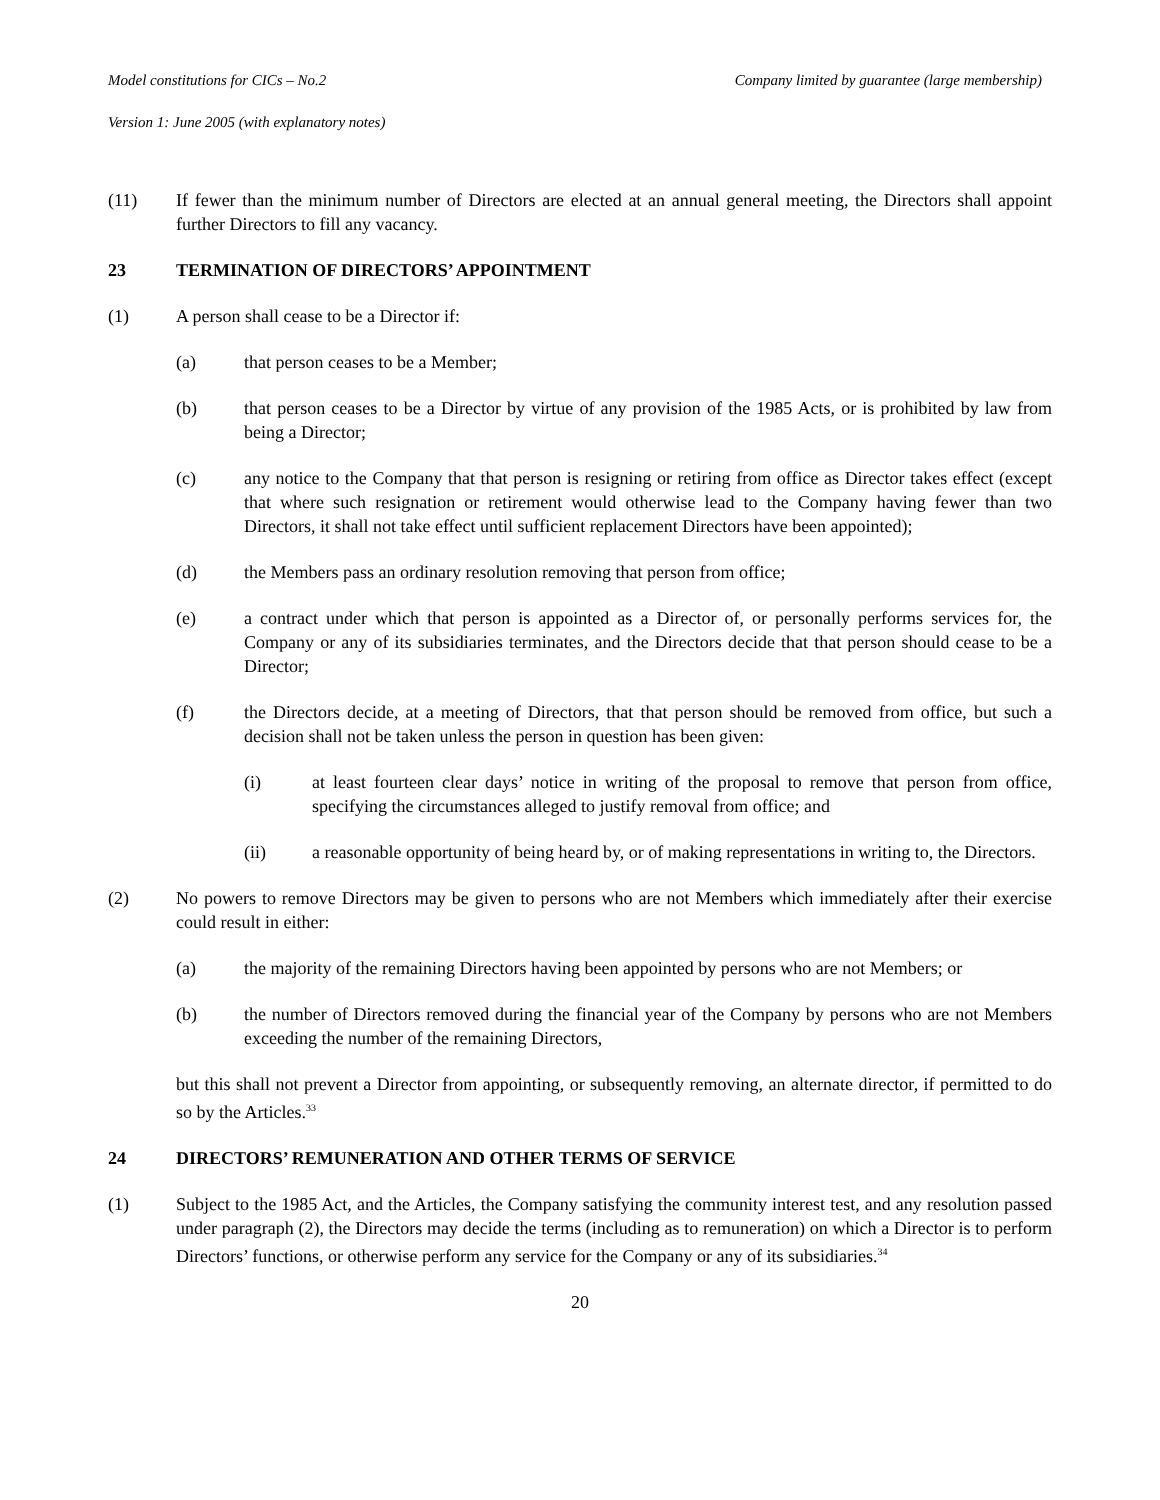Model constitutions for CICs – No.2 Company limited by guarantee (large membership)
Version 1: June 2005 (with explanatory notes)
(11) If fewer than the minimum number of Directors are elected at an annual general meeting, the Directors shall appoint further Directors to fill any vacancy.
23 TERMINATION OF DIRECTORS’ APPOINTMENT
(1) A person shall cease to be a Director if:
(a) that person ceases to be a Member;
(b) that person ceases to be a Director by virtue of any provision of the 1985 Acts, or is prohibited by law from being a Director;
(c) any notice to the Company that that person is resigning or retiring from office as Director takes effect (except that where such resignation or retirement would otherwise lead to the Company having fewer than two Directors, it shall not take effect until sufficient replacement Directors have been appointed);
(d) the Members pass an ordinary resolution removing that person from office;
(e) a contract under which that person is appointed as a Director of, or personally performs services for, the Company or any of its subsidiaries terminates, and the Directors decide that that person should cease to be a Director;
(f) the Directors decide, at a meeting of Directors, that that person should be removed from office, but such a decision shall not be taken unless the person in question has been given:
(i) at least fourteen clear days’ notice in writing of the proposal to remove that person from office, specifying the circumstances alleged to justify removal from office; and
(ii) a reasonable opportunity of being heard by, or of making representations in writing to, the Directors.
(2) No powers to remove Directors may be given to persons who are not Members which immediately after their exercise could result in either:
(a) the majority of the remaining Directors having been appointed by persons who are not Members; or
(b) the number of Directors removed during the financial year of the Company by persons who are not Members exceeding the number of the remaining Directors,
but this shall not prevent a Director from appointing, or subsequently removing, an alternate director, if permitted to do so by the Articles.<sup>33</sup>
24 DIRECTORS’ REMUNERATION AND OTHER TERMS OF SERVICE
(1) Subject to the 1985 Act, and the Articles, the Company satisfying the community interest test, and any resolution passed under paragraph (2), the Directors may decide the terms (including as to remuneration) on which a Director is to perform Directors’ functions, or otherwise perform any service for the Company or any of its subsidiaries.<sup>34</sup>
20